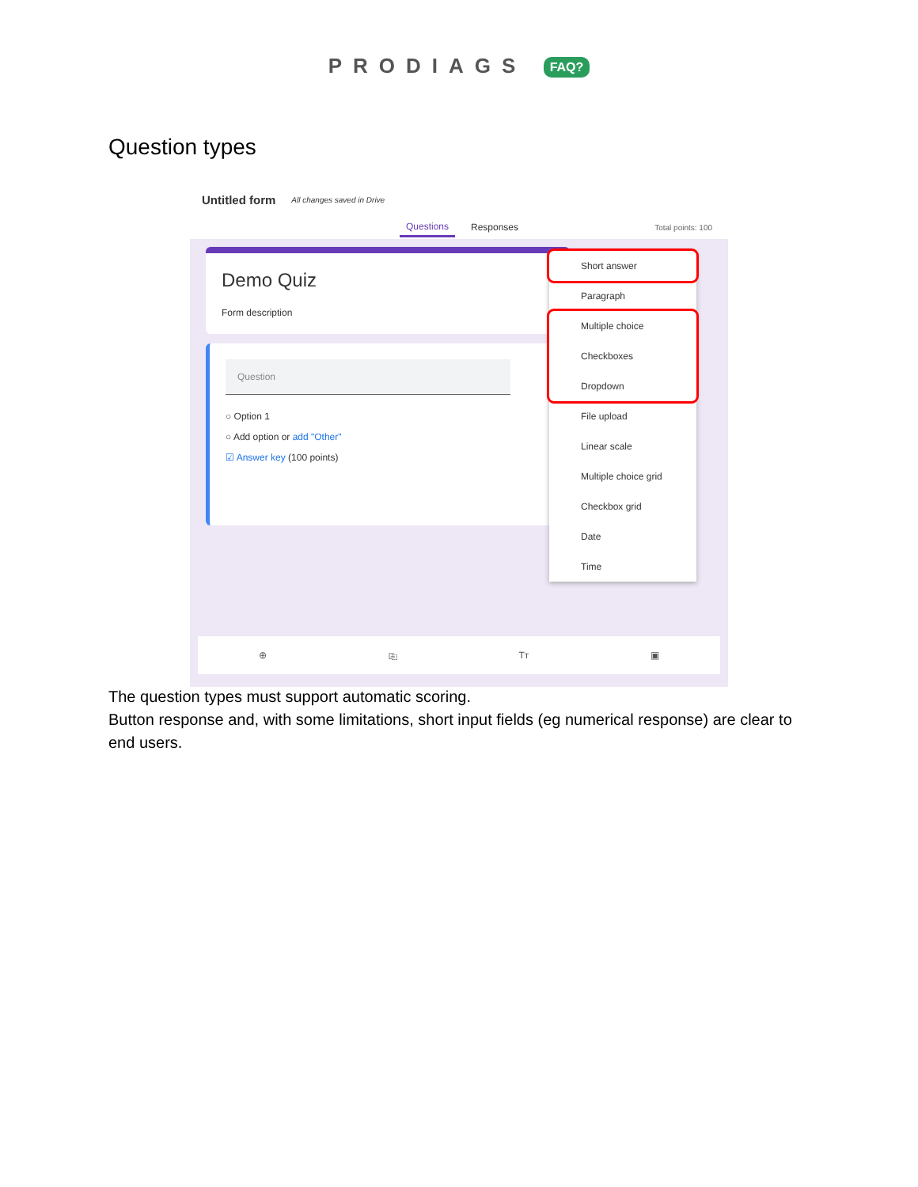PRODIAGS FAQ?
Question types
Untitled form All changes saved in Drive
Questions Responses Total points: 100
Demo Quiz
Form description
Question
○ Option 1
○ Add option or add "Other"
☑ Answer key (100 points)
⊕ ⎘ Tт ▣
Short answer
Paragraph
Multiple choice
Checkboxes
Dropdown
File upload
Linear scale
Multiple choice grid
Checkbox grid
Date
Time
The question types must support automatic scoring.
Button response and, with some limitations, short input fields (eg numerical response) are clear to end users.